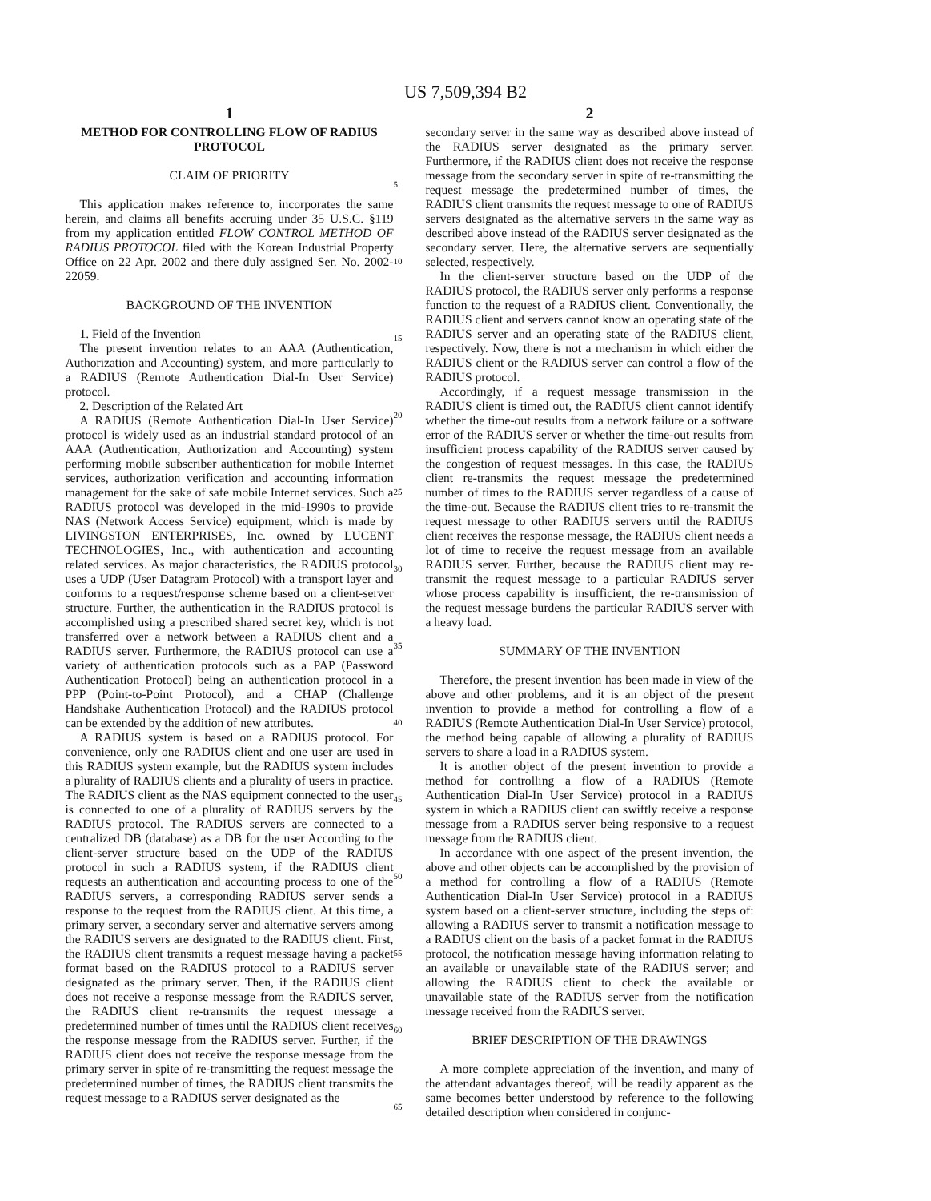US 7,509,394 B2
1
METHOD FOR CONTROLLING FLOW OF RADIUS PROTOCOL
CLAIM OF PRIORITY
This application makes reference to, incorporates the same herein, and claims all benefits accruing under 35 U.S.C. §119 from my application entitled FLOW CONTROL METHOD OF RADIUS PROTOCOL filed with the Korean Industrial Property Office on 22 Apr. 2002 and there duly assigned Ser. No. 2002-22059.
BACKGROUND OF THE INVENTION
1. Field of the Invention
The present invention relates to an AAA (Authentication, Authorization and Accounting) system, and more particularly to a RADIUS (Remote Authentication Dial-In User Service) protocol.
2. Description of the Related Art
A RADIUS (Remote Authentication Dial-In User Service) protocol is widely used as an industrial standard protocol of an AAA (Authentication, Authorization and Accounting) system performing mobile subscriber authentication for mobile Internet services, authorization verification and accounting information management for the sake of safe mobile Internet services. Such a RADIUS protocol was developed in the mid-1990s to provide NAS (Network Access Service) equipment, which is made by LIVINGSTON ENTERPRISES, Inc. owned by LUCENT TECHNOLOGIES, Inc., with authentication and accounting related services. As major characteristics, the RADIUS protocol uses a UDP (User Datagram Protocol) with a transport layer and conforms to a request/response scheme based on a client-server structure. Further, the authentication in the RADIUS protocol is accomplished using a prescribed shared secret key, which is not transferred over a network between a RADIUS client and a RADIUS server. Furthermore, the RADIUS protocol can use a variety of authentication protocols such as a PAP (Password Authentication Protocol) being an authentication protocol in a PPP (Point-to-Point Protocol), and a CHAP (Challenge Handshake Authentication Protocol) and the RADIUS protocol can be extended by the addition of new attributes.
A RADIUS system is based on a RADIUS protocol. For convenience, only one RADIUS client and one user are used in this RADIUS system example, but the RADIUS system includes a plurality of RADIUS clients and a plurality of users in practice. The RADIUS client as the NAS equipment connected to the user is connected to one of a plurality of RADIUS servers by the RADIUS protocol. The RADIUS servers are connected to a centralized DB (database) as a DB for the user According to the client-server structure based on the UDP of the RADIUS protocol in such a RADIUS system, if the RADIUS client requests an authentication and accounting process to one of the RADIUS servers, a corresponding RADIUS server sends a response to the request from the RADIUS client. At this time, a primary server, a secondary server and alternative servers among the RADIUS servers are designated to the RADIUS client. First, the RADIUS client transmits a request message having a packet format based on the RADIUS protocol to a RADIUS server designated as the primary server. Then, if the RADIUS client does not receive a response message from the RADIUS server, the RADIUS client re-transmits the request message a predetermined number of times until the RADIUS client receives the response message from the RADIUS server. Further, if the RADIUS client does not receive the response message from the primary server in spite of re-transmitting the request message the predetermined number of times, the RADIUS client transmits the request message to a RADIUS server designated as the
5
10
15
20
25
30
35
40
45
50
55
60
65
2
secondary server in the same way as described above instead of the RADIUS server designated as the primary server. Furthermore, if the RADIUS client does not receive the response message from the secondary server in spite of re-transmitting the request message the predetermined number of times, the RADIUS client transmits the request message to one of RADIUS servers designated as the alternative servers in the same way as described above instead of the RADIUS server designated as the secondary server. Here, the alternative servers are sequentially selected, respectively.
In the client-server structure based on the UDP of the RADIUS protocol, the RADIUS server only performs a response function to the request of a RADIUS client. Conventionally, the RADIUS client and servers cannot know an operating state of the RADIUS server and an operating state of the RADIUS client, respectively. Now, there is not a mechanism in which either the RADIUS client or the RADIUS server can control a flow of the RADIUS protocol.
Accordingly, if a request message transmission in the RADIUS client is timed out, the RADIUS client cannot identify whether the time-out results from a network failure or a software error of the RADIUS server or whether the time-out results from insufficient process capability of the RADIUS server caused by the congestion of request messages. In this case, the RADIUS client re-transmits the request message the predetermined number of times to the RADIUS server regardless of a cause of the time-out. Because the RADIUS client tries to re-transmit the request message to other RADIUS servers until the RADIUS client receives the response message, the RADIUS client needs a lot of time to receive the request message from an available RADIUS server. Further, because the RADIUS client may re-transmit the request message to a particular RADIUS server whose process capability is insufficient, the re-transmission of the request message burdens the particular RADIUS server with a heavy load.
SUMMARY OF THE INVENTION
Therefore, the present invention has been made in view of the above and other problems, and it is an object of the present invention to provide a method for controlling a flow of a RADIUS (Remote Authentication Dial-In User Service) protocol, the method being capable of allowing a plurality of RADIUS servers to share a load in a RADIUS system.
It is another object of the present invention to provide a method for controlling a flow of a RADIUS (Remote Authentication Dial-In User Service) protocol in a RADIUS system in which a RADIUS client can swiftly receive a response message from a RADIUS server being responsive to a request message from the RADIUS client.
In accordance with one aspect of the present invention, the above and other objects can be accomplished by the provision of a method for controlling a flow of a RADIUS (Remote Authentication Dial-In User Service) protocol in a RADIUS system based on a client-server structure, including the steps of: allowing a RADIUS server to transmit a notification message to a RADIUS client on the basis of a packet format in the RADIUS protocol, the notification message having information relating to an available or unavailable state of the RADIUS server; and allowing the RADIUS client to check the available or unavailable state of the RADIUS server from the notification message received from the RADIUS server.
BRIEF DESCRIPTION OF THE DRAWINGS
A more complete appreciation of the invention, and many of the attendant advantages thereof, will be readily apparent as the same becomes better understood by reference to the following detailed description when considered in conjunc-